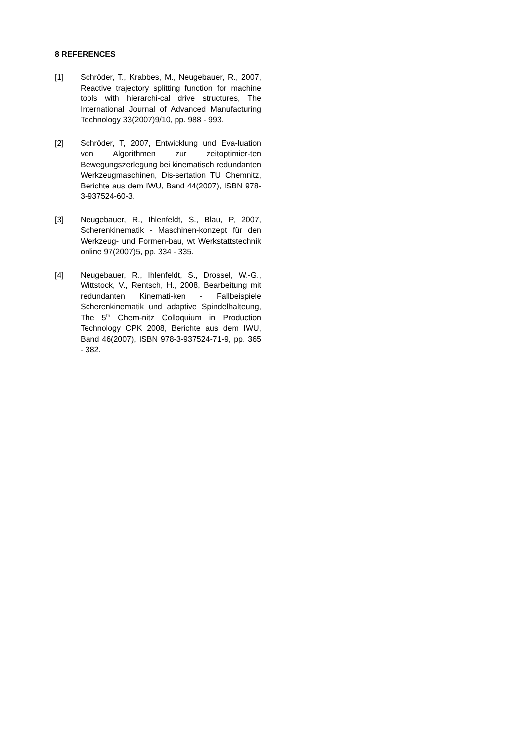8 REFERENCES
[1] Schröder, T., Krabbes, M., Neugebauer, R., 2007, Reactive trajectory splitting function for machine tools with hierarchi-cal drive structures, The International Journal of Advanced Manufacturing Technology 33(2007)9/10, pp. 988 - 993.
[2] Schröder, T, 2007, Entwicklung und Eva-luation von Algorithmen zur zeitoptimier-ten Bewegungszerlegung bei kinematisch redundanten Werkzeugmaschinen, Dis-sertation TU Chemnitz, Berichte aus dem IWU, Band 44(2007), ISBN 978-3-937524-60-3.
[3] Neugebauer, R., Ihlenfeldt, S., Blau, P, 2007, Scherenkinematik - Maschinen-konzept für den Werkzeug- und Formen-bau, wt Werkstattstechnik online 97(2007)5, pp. 334 - 335.
[4] Neugebauer, R., Ihlenfeldt, S., Drossel, W.-G., Wittstock, V., Rentsch, H., 2008, Bearbeitung mit redundanten Kinemati-ken - Fallbeispiele Scherenkinematik und adaptive Spindelhalteung, The 5<sup>th</sup> Chem-nitz Colloquium in Production Technology CPK 2008, Berichte aus dem IWU, Band 46(2007), ISBN 978-3-937524-71-9, pp. 365 - 382.